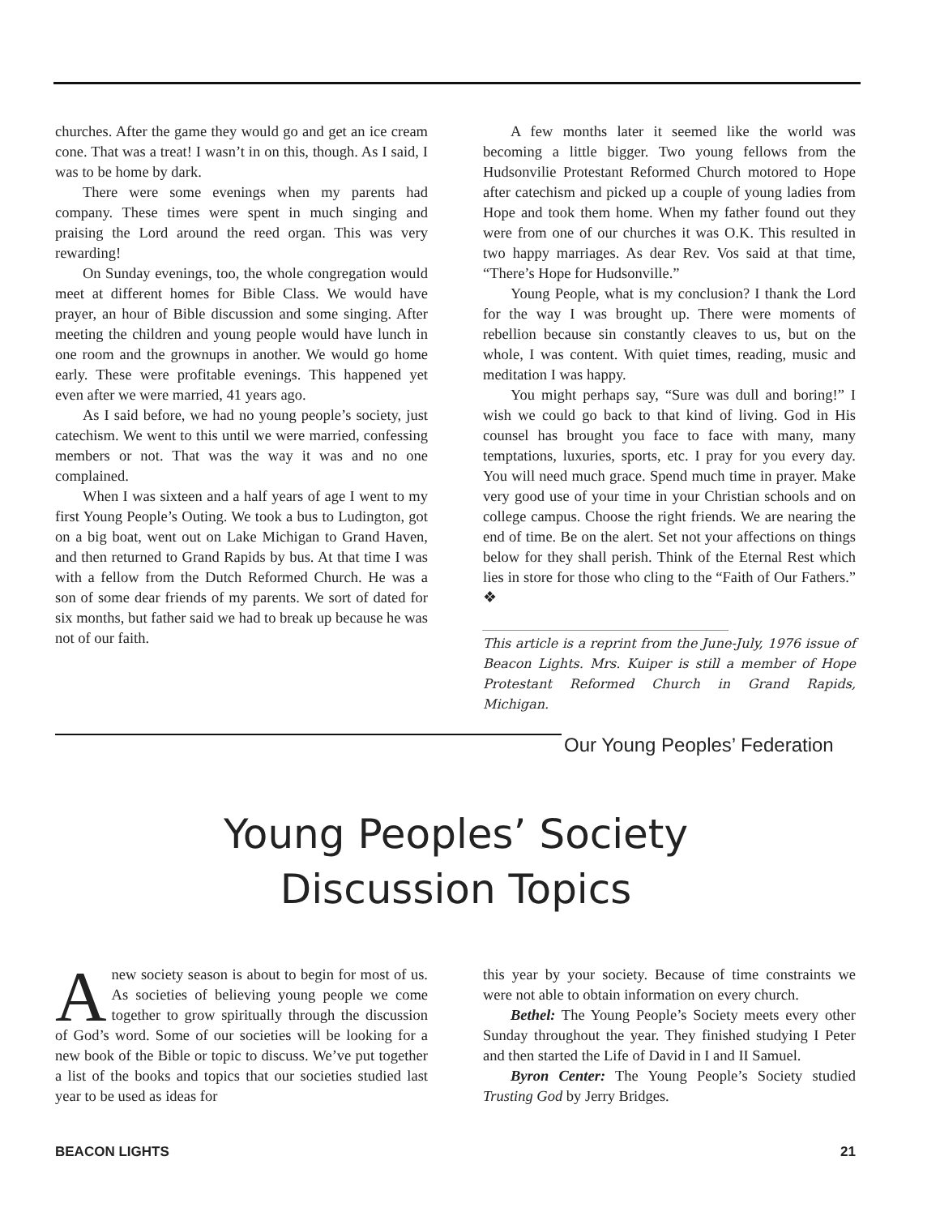churches. After the game they would go and get an ice cream cone. That was a treat! I wasn’t in on this, though. As I said, I was to be home by dark.
There were some evenings when my parents had company. These times were spent in much singing and praising the Lord around the reed organ. This was very rewarding!
On Sunday evenings, too, the whole congregation would meet at different homes for Bible Class. We would have prayer, an hour of Bible discussion and some singing. After meeting the children and young people would have lunch in one room and the grownups in another. We would go home early. These were profitable evenings. This happened yet even after we were married, 41 years ago.
As I said before, we had no young people’s society, just catechism. We went to this until we were married, confessing members or not. That was the way it was and no one complained.
When I was sixteen and a half years of age I went to my first Young People’s Outing. We took a bus to Ludington, got on a big boat, went out on Lake Michigan to Grand Haven, and then returned to Grand Rapids by bus. At that time I was with a fellow from the Dutch Reformed Church. He was a son of some dear friends of my parents. We sort of dated for six months, but father said we had to break up because he was not of our faith.
A few months later it seemed like the world was becoming a little bigger. Two young fellows from the Hudsonvilie Protestant Reformed Church motored to Hope after catechism and picked up a couple of young ladies from Hope and took them home. When my father found out they were from one of our churches it was O.K. This resulted in two happy marriages. As dear Rev. Vos said at that time, “There’s Hope for Hudsonville.”
Young People, what is my conclusion? I thank the Lord for the way I was brought up. There were moments of rebellion because sin constantly cleaves to us, but on the whole, I was content. With quiet times, reading, music and meditation I was happy.
You might perhaps say, “Sure was dull and boring!” I wish we could go back to that kind of living. God in His counsel has brought you face to face with many, many temptations, luxuries, sports, etc. I pray for you every day. You will need much grace. Spend much time in prayer. Make very good use of your time in your Christian schools and on college campus. Choose the right friends. We are nearing the end of time. Be on the alert. Set not your affections on things below for they shall perish. Think of the Eternal Rest which lies in store for those who cling to the “Faith of Our Fathers.” ❖
______________________________________
This article is a reprint from the June-July, 1976 issue of Beacon Lights. Mrs. Kuiper is still a member of Hope Protestant Reformed Church in Grand Rapids, Michigan.
Our Young Peoples’ Federation
Young Peoples’ Society
Discussion Topics
Anew society season is about to begin for most of us. As societies of believing young people we come together to grow spiritually through the discussion of God’s word. Some of our societies will be looking for a new book of the Bible or topic to discuss. We’ve put together a list of the books and topics that our societies studied last year to be used as ideas for
this year by your society. Because of time constraints we were not able to obtain information on every church.
Bethel: The Young People’s Society meets every other Sunday throughout the year. They finished studying I Peter and then started the Life of David in I and II Samuel.
Byron Center: The Young People’s Society studied Trusting God by Jerry Bridges.
BEACON LIGHTS 21